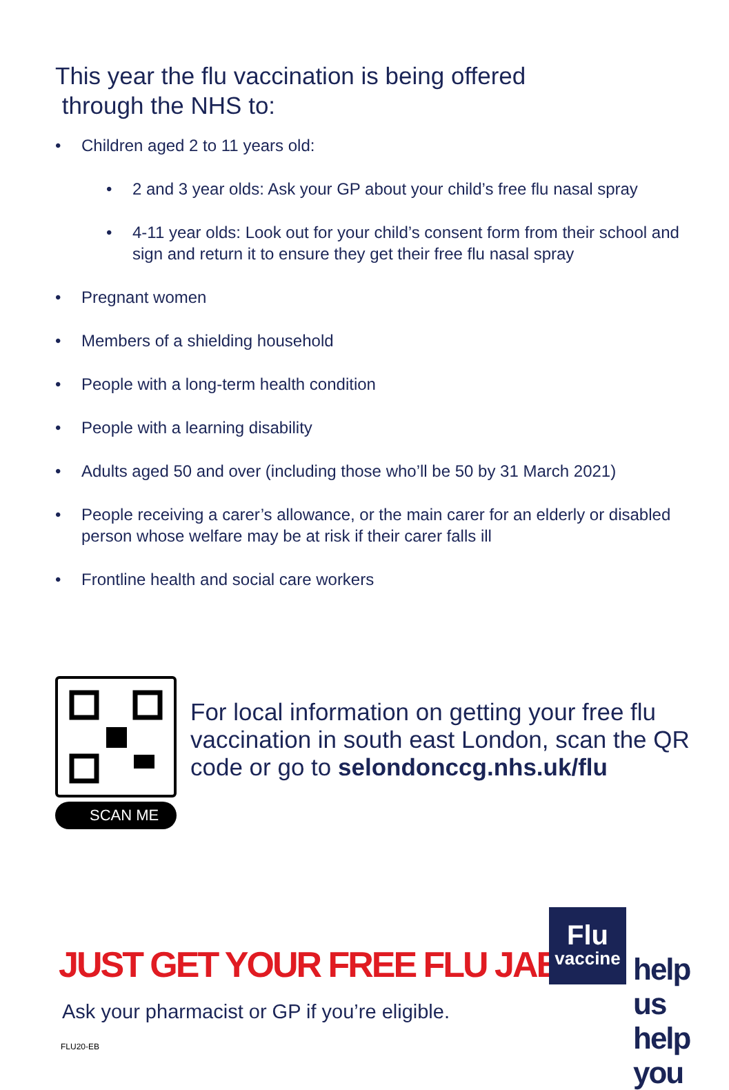This year the flu vaccination is being offered
through the NHS to:
• Children aged 2 to 11 years old:
• 2 and 3 year olds: Ask your GP about your child’s free flu nasal spray
• 4-11 year olds: Look out for your child’s consent form from their school and sign and return it to ensure they get their free flu nasal spray
• Pregnant women
• Members of a shielding household
• People with a long-term health condition
• People with a learning disability
• Adults aged 50 and over (including those who’ll be 50 by 31 March 2021)
• People receiving a carer’s allowance, or the main carer for an elderly or disabled person whose welfare may be at risk if their carer falls ill
• Frontline health and social care workers
SCAN ME
For local information on getting your free flu vaccination in south east London, scan the QR code or go to selondonccg.nhs.uk/flu
JUST GET YOUR FREE FLU JAB
Ask your pharmacist or GP if you’re eligible.
FLU20-EB
Flu
vaccine
help us
help you